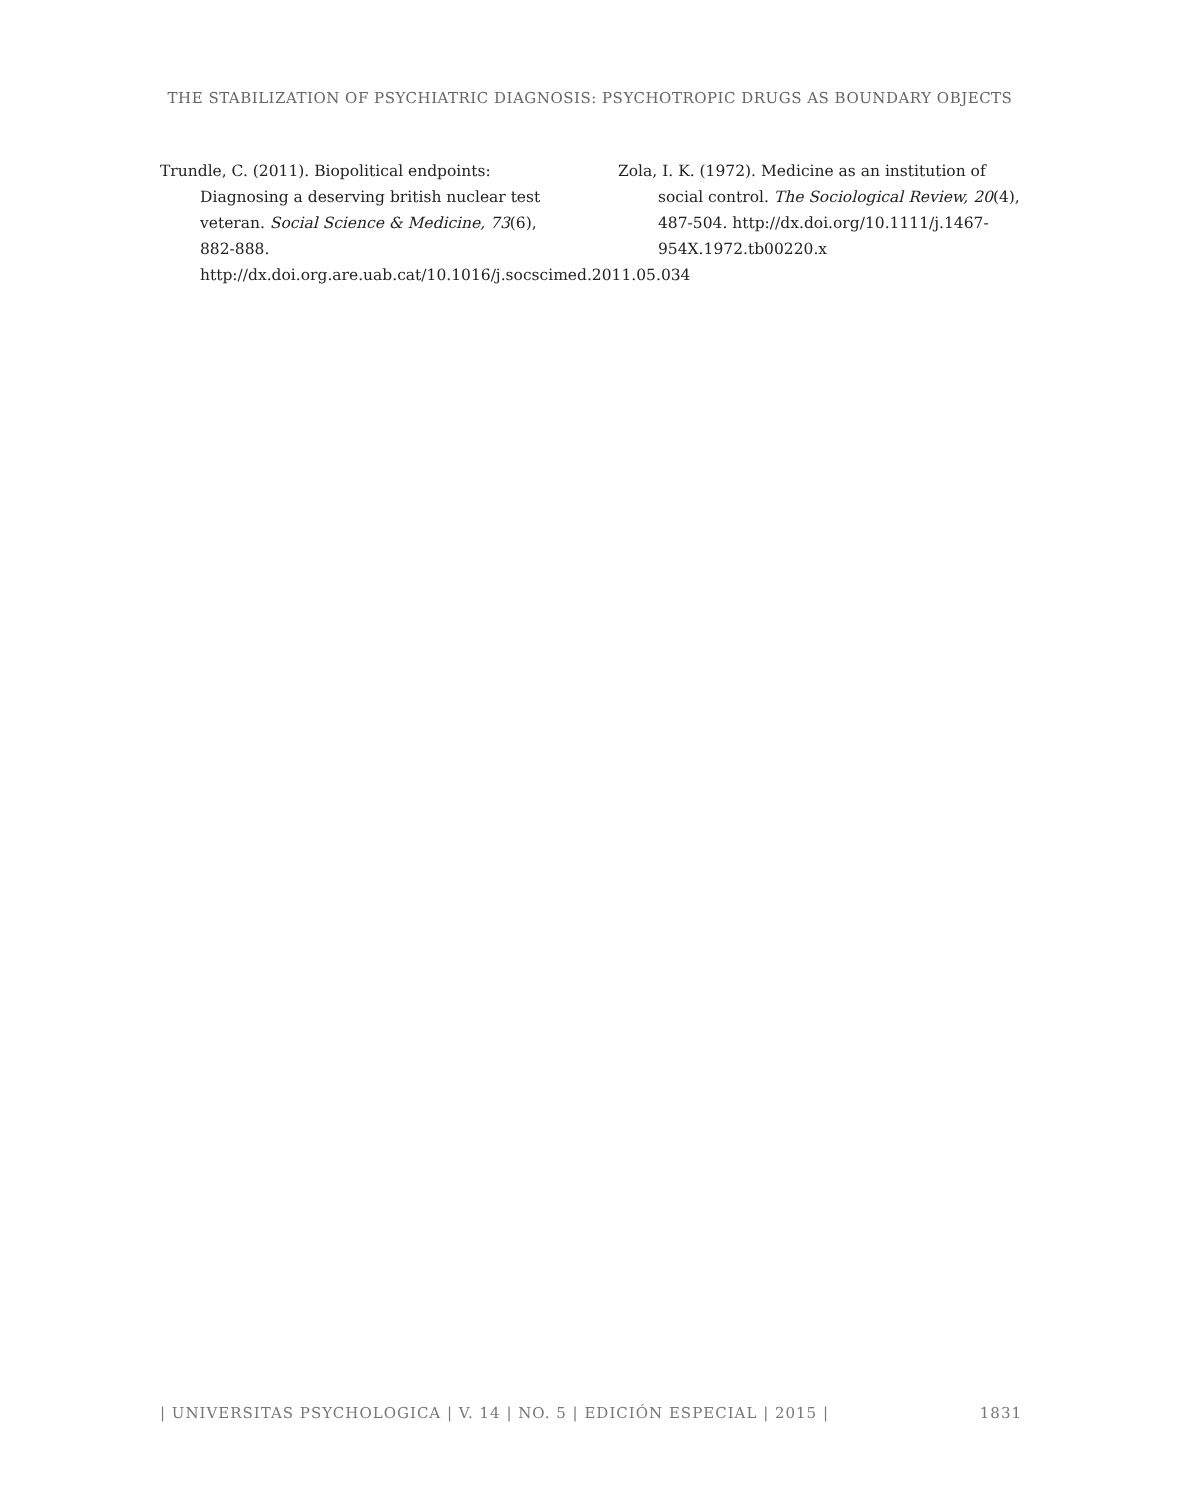THE STABILIZATION OF PSYCHIATRIC DIAGNOSIS: PSYCHOTROPIC DRUGS AS BOUNDARY OBJECTS
Trundle, C. (2011). Biopolitical endpoints: Diagnosing a deserving british nuclear test veteran. Social Science & Medicine, 73(6), 882-888. http://dx.doi.org.are.uab.cat/10.1016/j.socscimed.2011.05.034
Zola, I. K. (1972). Medicine as an institution of social control. The Sociological Review, 20(4), 487-504. http://dx.doi.org/10.1111/j.1467-954X.1972.tb00220.x
| UNIVERSITAS PSYCHOLOGICA | V. 14 | NO. 5 | EDICIÓN ESPECIAL | 2015 | 1831